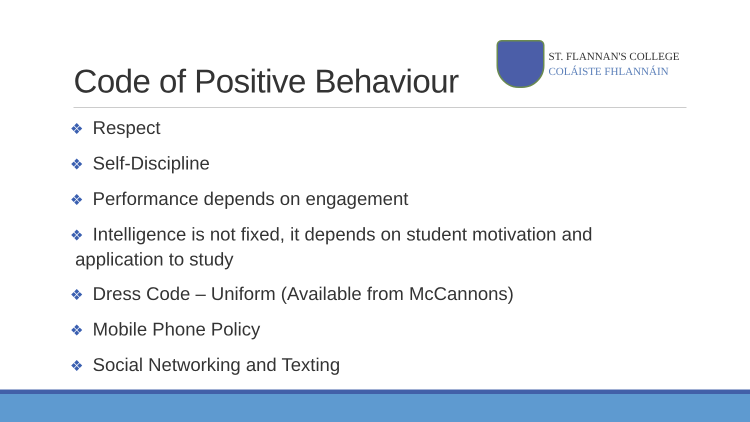Code of Positive Behaviour
ST. FLANNAN'S COLLEGE
COLÁISTE FHLANNÁIN
❖ Respect
❖ Self-Discipline
❖ Performance depends on engagement
❖ Intelligence is not fixed, it depends on student motivation and
application to study
❖ Dress Code – Uniform (Available from McCannons)
❖ Mobile Phone Policy
❖ Social Networking and Texting